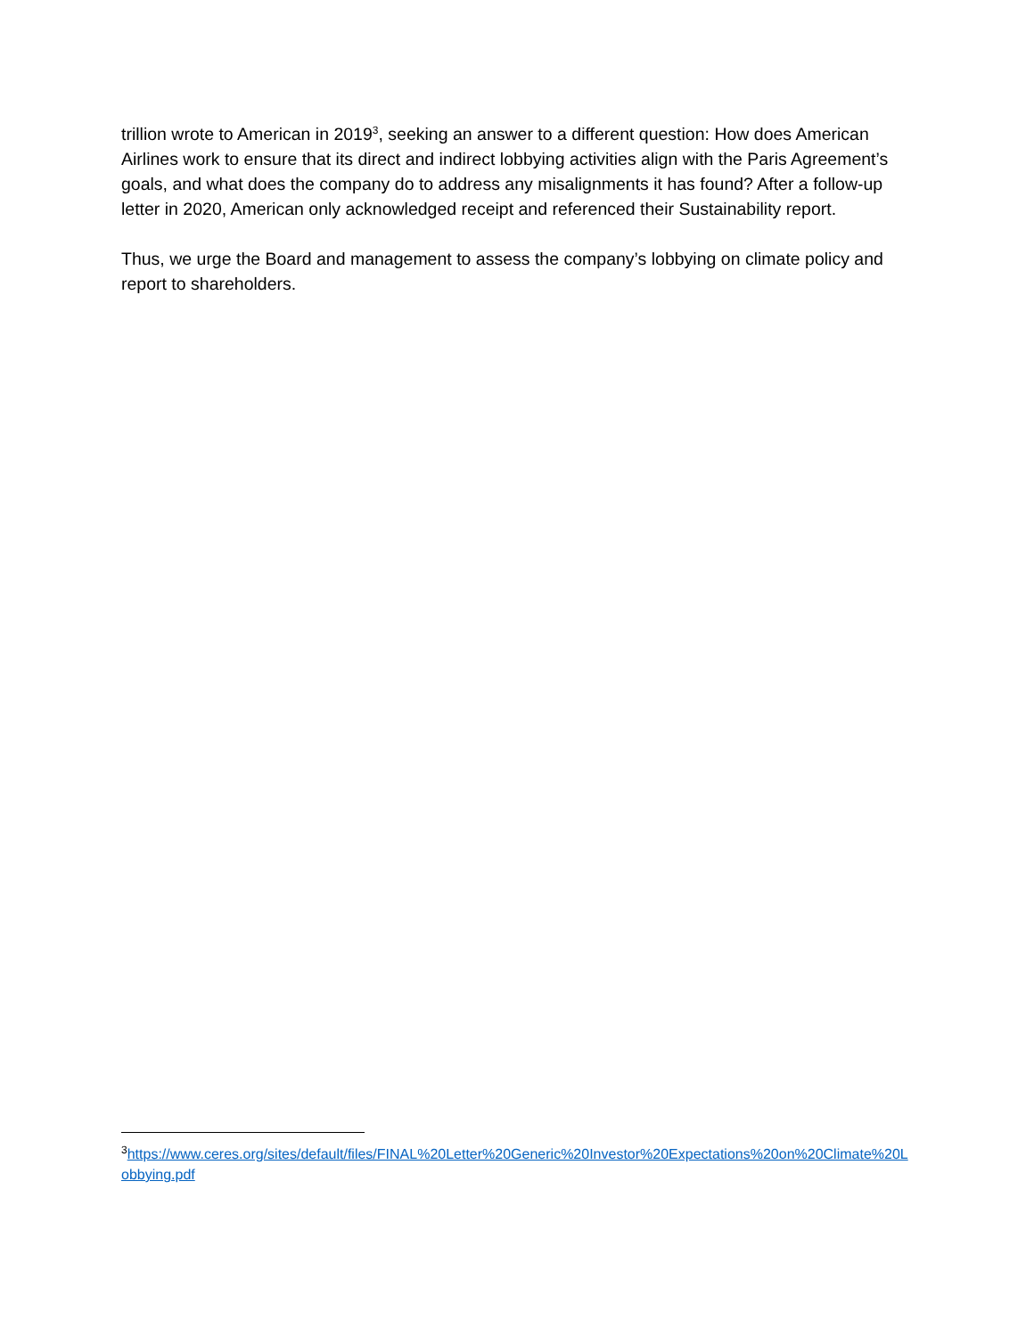trillion wrote to American in 2019<sup>3</sup>, seeking an answer to a different question: How does American Airlines work to ensure that its direct and indirect lobbying activities align with the Paris Agreement’s goals, and what does the company do to address any misalignments it has found? After a follow-up letter in 2020, American only acknowledged receipt and referenced their Sustainability report.
Thus, we urge the Board and management to assess the company’s lobbying on climate policy and report to shareholders.
<sup>3</sup> https://www.ceres.org/sites/default/files/FINAL%20Letter%20Generic%20Investor%20Expectations%20on%20Climate%20Lobbying.pdf